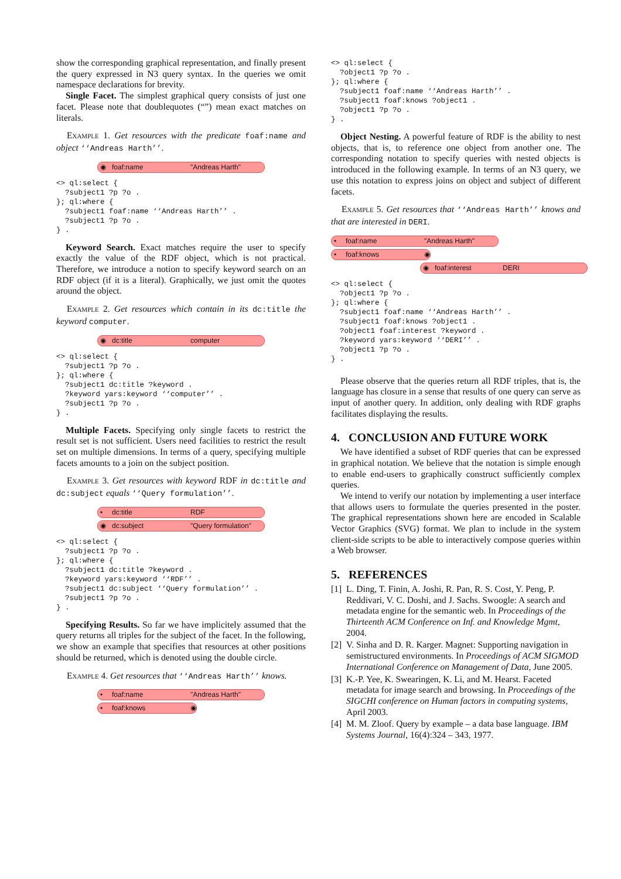show the corresponding graphical representation, and finally present the query expressed in N3 query syntax. In the queries we omit namespace declarations for brevity.
Single Facet. The simplest graphical query consists of just one facet. Please note that doublequotes (“”) mean exact matches on literals.
Example 1. Get resources with the predicate foaf:name and object ‘‘Andreas Harth’’.
◉ foaf:name "Andreas Harth"
<> ql:select {
  ?subject1 ?p ?o .
}; ql:where {
  ?subject1 foaf:name ‘‘Andreas Harth’’ .
  ?subject1 ?p ?o .
} .
Keyword Search. Exact matches require the user to specify exactly the value of the RDF object, which is not practical. Therefore, we introduce a notion to specify keyword search on an RDF object (if it is a literal). Graphically, we just omit the quotes around the object.
Example 2. Get resources which contain in its dc:title the keyword computer.
◉ dc:title computer
<> ql:select {
  ?subject1 ?p ?o .
}; ql:where {
  ?subject1 dc:title ?keyword .
  ?keyword yars:keyword ‘‘computer’’ .
  ?subject1 ?p ?o .
} .
Multiple Facets. Specifying only single facets to restrict the result set is not sufficient. Users need facilities to restrict the result set on multiple dimensions. In terms of a query, specifying multiple facets amounts to a join on the subject position.
Example 3. Get resources with keyword RDF in dc:title and dc:subject equals ‘‘Query formulation’’.
• dc:title RDF
◉ dc:subject "Query formulation"
<> ql:select {
  ?subject1 ?p ?o .
}; ql:where {
  ?subject1 dc:title ?keyword .
  ?keyword yars:keyword ‘‘RDF’’ .
  ?subject1 dc:subject ‘‘Query formulation’’ .
  ?subject1 ?p ?o .
} .
Specifying Results. So far we have implicitely assumed that the query returns all triples for the subject of the facet. In the following, we show an example that specifies that resources at other positions should be returned, which is denoted using the double circle.
Example 4. Get resources that ‘‘Andreas Harth’’ knows.
• foaf:name "Andreas Harth"
• foaf:knows ◉
<> ql:select {
  ?object1 ?p ?o .
}; ql:where {
  ?subject1 foaf:name ‘‘Andreas Harth’’ .
  ?subject1 foaf:knows ?object1 .
  ?object1 ?p ?o .
} .
Object Nesting. A powerful feature of RDF is the ability to nest objects, that is, to reference one object from another one. The corresponding notation to specify queries with nested objects is introduced in the following example. In terms of an N3 query, we use this notation to express joins on object and subject of different facets.
Example 5. Get resources that ‘‘Andreas Harth’’ knows and that are interested in DERI.
• foaf:name "Andreas Harth"
• foaf:knows ◉
◉ foaf:interest DERI
<> ql:select {
  ?object1 ?p ?o .
}; ql:where {
  ?subject1 foaf:name ‘‘Andreas Harth’’ .
  ?subject1 foaf:knows ?object1 .
  ?object1 foaf:interest ?keyword .
  ?keyword yars:keyword ‘‘DERI’’ .
  ?object1 ?p ?o .
} .
Please observe that the queries return all RDF triples, that is, the language has closure in a sense that results of one query can serve as input of another query. In addition, only dealing with RDF graphs facilitates displaying the results.
4. CONCLUSION AND FUTURE WORK
We have identified a subset of RDF queries that can be expressed in graphical notation. We believe that the notation is simple enough to enable end-users to graphically construct sufficiently complex queries.
We intend to verify our notation by implementing a user interface that allows users to formulate the queries presented in the poster. The graphical representations shown here are encoded in Scalable Vector Graphics (SVG) format. We plan to include in the system client-side scripts to be able to interactively compose queries within a Web browser.
5. REFERENCES
[1] L. Ding, T. Finin, A. Joshi, R. Pan, R. S. Cost, Y. Peng, P. Reddivari, V. C. Doshi, and J. Sachs. Swoogle: A search and metadata engine for the semantic web. In Proceedings of the Thirteenth ACM Conference on Inf. and Knowledge Mgmt, 2004.
[2] V. Sinha and D. R. Karger. Magnet: Supporting navigation in semistructured environments. In Proceedings of ACM SIGMOD International Conference on Management of Data, June 2005.
[3] K.-P. Yee, K. Swearingen, K. Li, and M. Hearst. Faceted metadata for image search and browsing. In Proceedings of the SIGCHI conference on Human factors in computing systems, April 2003.
[4] M. M. Zloof. Query by example – a data base language. IBM Systems Journal, 16(4):324 – 343, 1977.